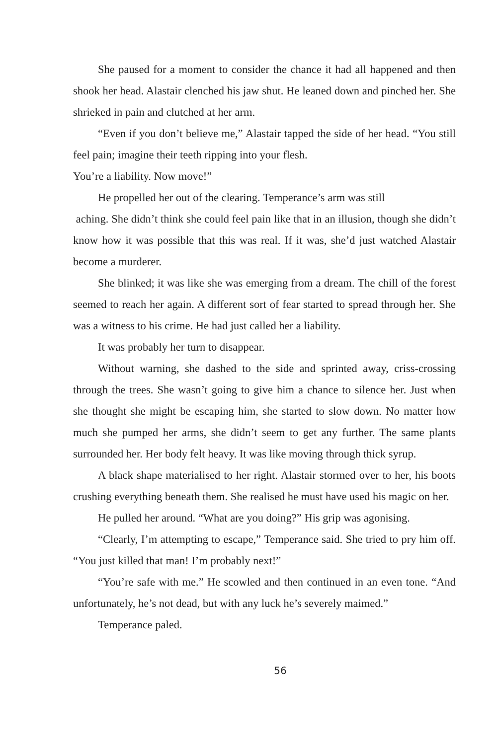She paused for a moment to consider the chance it had all happened and then shook her head. Alastair clenched his jaw shut. He leaned down and pinched her. She shrieked in pain and clutched at her arm.
“Even if you don’t believe me,” Alastair tapped the side of her head. “You still feel pain; imagine their teeth ripping into your flesh.
You’re a liability. Now move!”
He propelled her out of the clearing. Temperance’s arm was still
aching. She didn’t think she could feel pain like that in an illusion, though she didn’t know how it was possible that this was real. If it was, she’d just watched Alastair become a murderer.
She blinked; it was like she was emerging from a dream. The chill of the forest seemed to reach her again. A different sort of fear started to spread through her. She was a witness to his crime. He had just called her a liability.
It was probably her turn to disappear.
Without warning, she dashed to the side and sprinted away, criss-crossing through the trees. She wasn’t going to give him a chance to silence her. Just when she thought she might be escaping him, she started to slow down. No matter how much she pumped her arms, she didn’t seem to get any further. The same plants surrounded her. Her body felt heavy. It was like moving through thick syrup.
A black shape materialised to her right. Alastair stormed over to her, his boots crushing everything beneath them. She realised he must have used his magic on her.
He pulled her around. “What are you doing?” His grip was agonising.
“Clearly, I’m attempting to escape,” Temperance said. She tried to pry him off. “You just killed that man! I’m probably next!”
“You’re safe with me.” He scowled and then continued in an even tone. “And unfortunately, he’s not dead, but with any luck he’s severely maimed.”
Temperance paled.
56